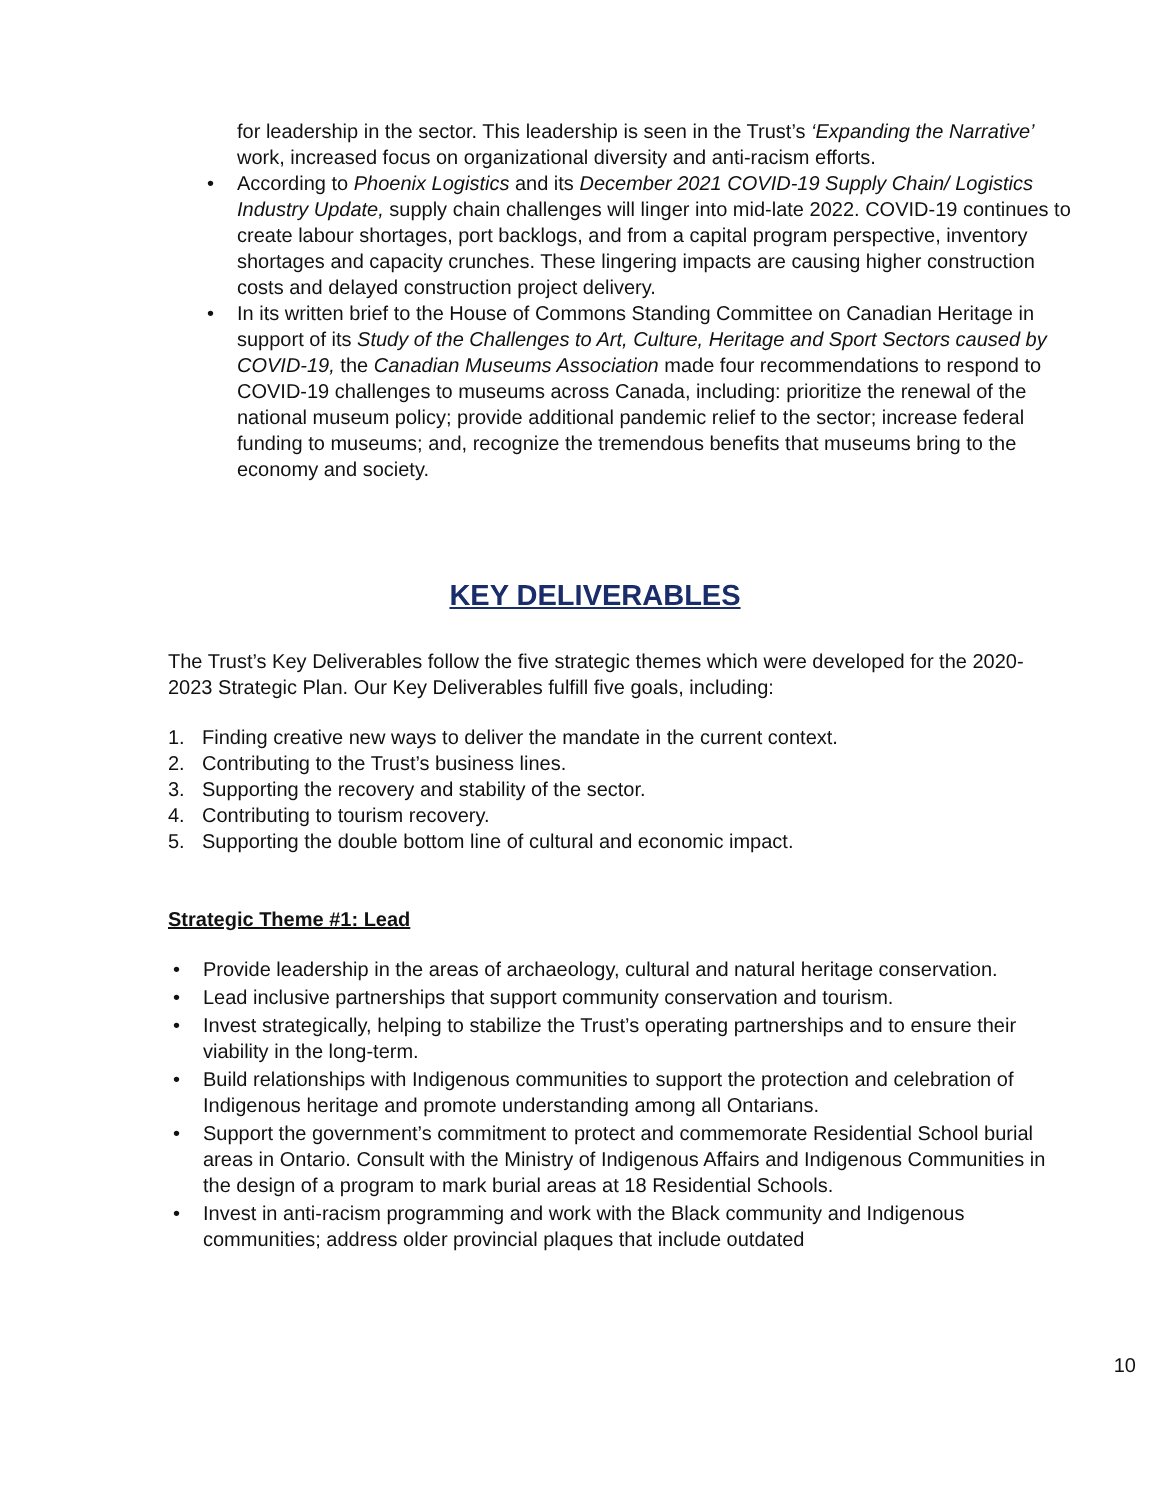for leadership in the sector. This leadership is seen in the Trust’s ‘Expanding the Narrative’ work, increased focus on organizational diversity and anti-racism efforts.
• According to Phoenix Logistics and its December 2021 COVID-19 Supply Chain/ Logistics Industry Update, supply chain challenges will linger into mid-late 2022. COVID-19 continues to create labour shortages, port backlogs, and from a capital program perspective, inventory shortages and capacity crunches. These lingering impacts are causing higher construction costs and delayed construction project delivery.
• In its written brief to the House of Commons Standing Committee on Canadian Heritage in support of its Study of the Challenges to Art, Culture, Heritage and Sport Sectors caused by COVID-19, the Canadian Museums Association made four recommendations to respond to COVID-19 challenges to museums across Canada, including: prioritize the renewal of the national museum policy; provide additional pandemic relief to the sector; increase federal funding to museums; and, recognize the tremendous benefits that museums bring to the economy and society.
KEY DELIVERABLES
The Trust’s Key Deliverables follow the five strategic themes which were developed for the 2020-2023 Strategic Plan. Our Key Deliverables fulfill five goals, including:
1. Finding creative new ways to deliver the mandate in the current context.
2. Contributing to the Trust’s business lines.
3. Supporting the recovery and stability of the sector.
4. Contributing to tourism recovery.
5. Supporting the double bottom line of cultural and economic impact.
Strategic Theme #1: Lead
• Provide leadership in the areas of archaeology, cultural and natural heritage conservation.
• Lead inclusive partnerships that support community conservation and tourism.
• Invest strategically, helping to stabilize the Trust’s operating partnerships and to ensure their viability in the long-term.
• Build relationships with Indigenous communities to support the protection and celebration of Indigenous heritage and promote understanding among all Ontarians.
• Support the government’s commitment to protect and commemorate Residential School burial areas in Ontario. Consult with the Ministry of Indigenous Affairs and Indigenous Communities in the design of a program to mark burial areas at 18 Residential Schools.
• Invest in anti-racism programming and work with the Black community and Indigenous communities; address older provincial plaques that include outdated
10